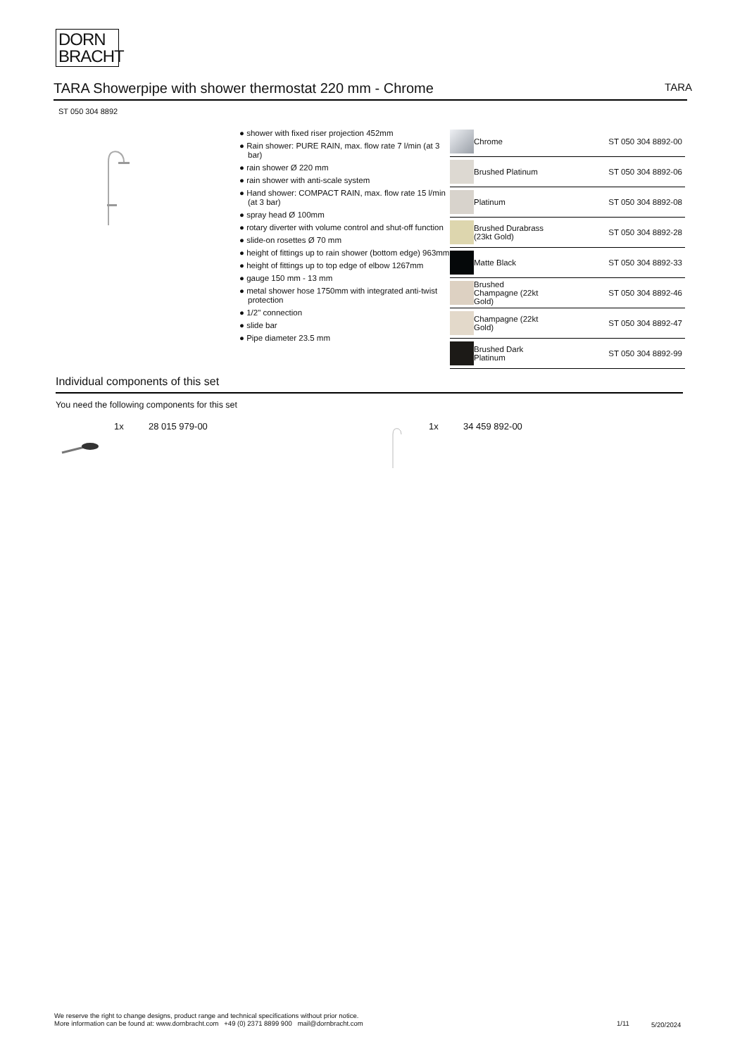DORN
BRACHT
TARA Showerpipe with shower thermostat 220 mm - Chrome TARA
ST 050 304 8892
● shower with fixed riser projection 452mm
● Rain shower: PURE RAIN, max. flow rate 7 l/min (at 3 bar)
● rain shower Ø 220 mm
● rain shower with anti-scale system
● Hand shower: COMPACT RAIN, max. flow rate 15 l/min (at 3 bar)
● spray head Ø 100mm
● rotary diverter with volume control and shut-off function
● slide-on rosettes Ø 70 mm
● height of fittings up to rain shower (bottom edge) 963mm
● height of fittings up to top edge of elbow 1267mm
● gauge 150 mm - 13 mm
● metal shower hose 1750mm with integrated anti-twist protection
● 1/2" connection
● slide bar
● Pipe diameter 23.5 mm
| | Chrome | ST 050 304 8892-00 |
| | Brushed Platinum | ST 050 304 8892-06 |
| | Platinum | ST 050 304 8892-08 |
| | Brushed Durabrass (23kt Gold) | ST 050 304 8892-28 |
| | Matte Black | ST 050 304 8892-33 |
| | Brushed Champagne (22kt Gold) | ST 050 304 8892-46 |
| | Champagne (22kt Gold) | ST 050 304 8892-47 |
| | Brushed Dark Platinum | ST 050 304 8892-99 |
Individual components of this set
You need the following components for this set
1x 28 015 979-00 1x 34 459 892-00
We reserve the right to change designs, product range and technical specifications without prior notice.
More information can be found at: www.dornbracht.com +49 (0) 2371 8899 900 mail@dornbracht.com
1/11 5/20/2024